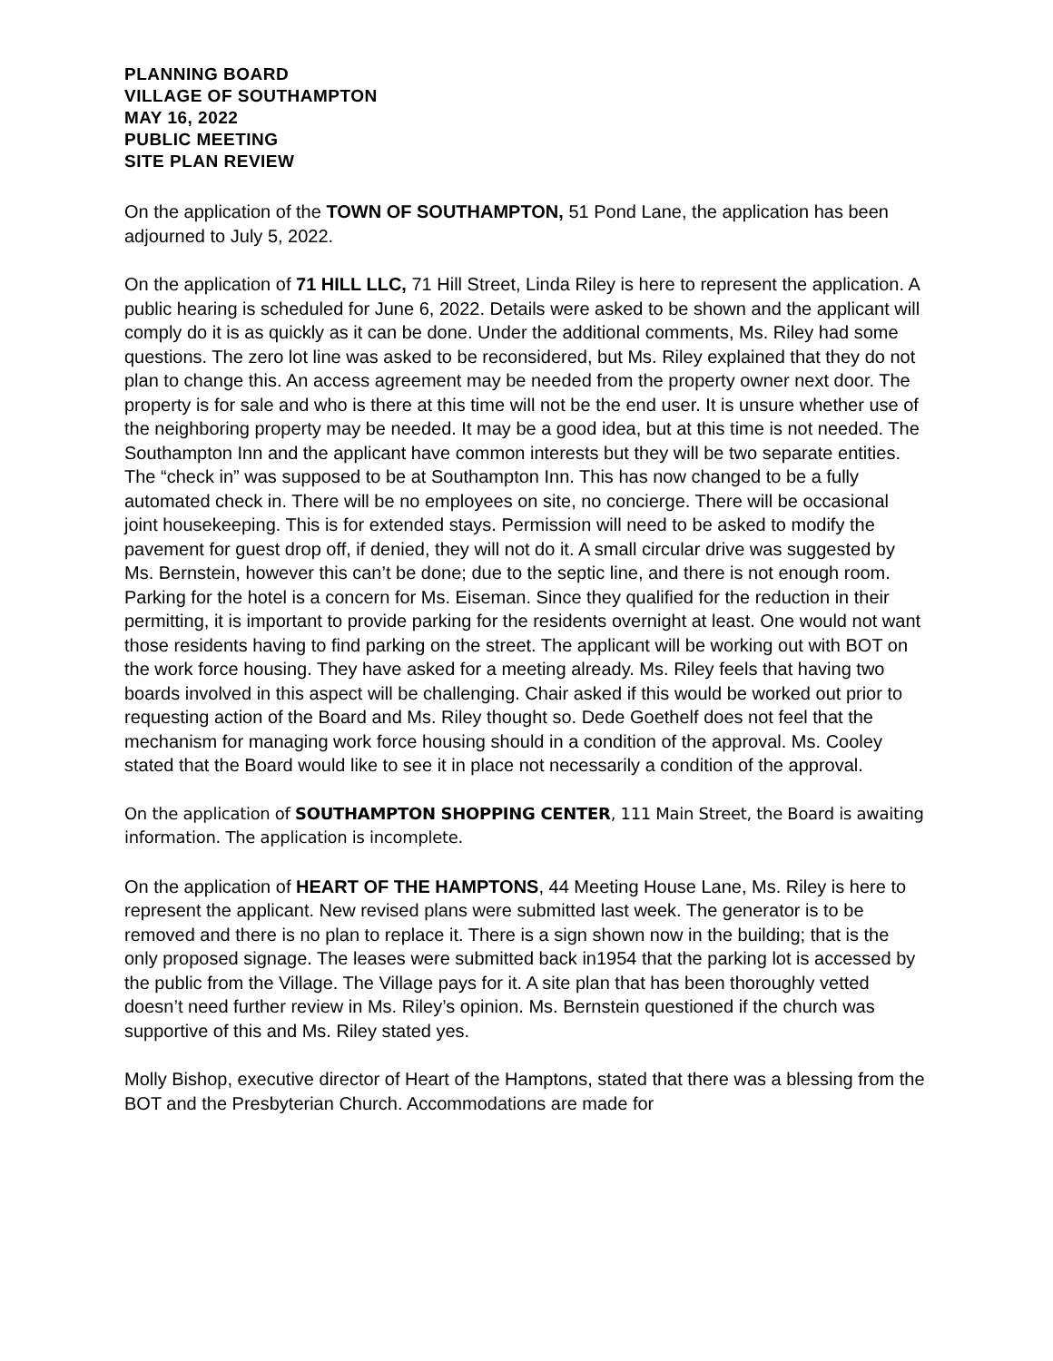PLANNING BOARD
VILLAGE OF SOUTHAMPTON
MAY 16, 2022
PUBLIC MEETING
SITE PLAN REVIEW
On the application of the TOWN OF SOUTHAMPTON, 51 Pond Lane, the application has been adjourned to July 5, 2022.
On the application of 71 HILL LLC, 71 Hill Street, Linda Riley is here to represent the application. A public hearing is scheduled for June 6, 2022. Details were asked to be shown and the applicant will comply do it is as quickly as it can be done. Under the additional comments, Ms. Riley had some questions. The zero lot line was asked to be reconsidered, but Ms. Riley explained that they do not plan to change this. An access agreement may be needed from the property owner next door. The property is for sale and who is there at this time will not be the end user. It is unsure whether use of the neighboring property may be needed. It may be a good idea, but at this time is not needed. The Southampton Inn and the applicant have common interests but they will be two separate entities. The “check in” was supposed to be at Southampton Inn. This has now changed to be a fully automated check in. There will be no employees on site, no concierge. There will be occasional joint housekeeping. This is for extended stays. Permission will need to be asked to modify the pavement for guest drop off, if denied, they will not do it. A small circular drive was suggested by Ms. Bernstein, however this can’t be done; due to the septic line, and there is not enough room. Parking for the hotel is a concern for Ms. Eiseman. Since they qualified for the reduction in their permitting, it is important to provide parking for the residents overnight at least. One would not want those residents having to find parking on the street. The applicant will be working out with BOT on the work force housing. They have asked for a meeting already. Ms. Riley feels that having two boards involved in this aspect will be challenging. Chair asked if this would be worked out prior to requesting action of the Board and Ms. Riley thought so. Dede Goethelf does not feel that the mechanism for managing work force housing should in a condition of the approval. Ms. Cooley stated that the Board would like to see it in place not necessarily a condition of the approval.
On the application of SOUTHAMPTON SHOPPING CENTER, 111 Main Street, the Board is awaiting information. The application is incomplete.
On the application of HEART OF THE HAMPTONS, 44 Meeting House Lane, Ms. Riley is here to represent the applicant. New revised plans were submitted last week. The generator is to be removed and there is no plan to replace it. There is a sign shown now in the building; that is the only proposed signage. The leases were submitted back in1954 that the parking lot is accessed by the public from the Village. The Village pays for it. A site plan that has been thoroughly vetted doesn’t need further review in Ms. Riley’s opinion. Ms. Bernstein questioned if the church was supportive of this and Ms. Riley stated yes.
Molly Bishop, executive director of Heart of the Hamptons, stated that there was a blessing from the BOT and the Presbyterian Church. Accommodations are made for